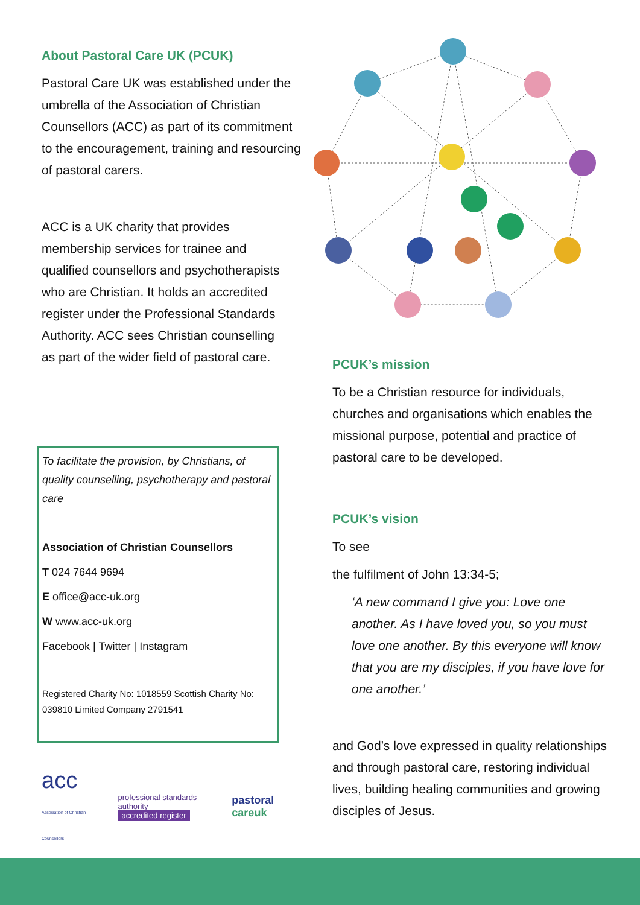About Pastoral Care UK (PCUK)
Pastoral Care UK was established under the umbrella of the Association of Christian Counsellors (ACC) as part of its commitment to the encouragement, training and resourcing of pastoral carers.
ACC is a UK charity that provides membership services for trainee and qualified counsellors and psychotherapists who are Christian. It holds an accredited register under the Professional Standards Authority. ACC sees Christian counselling as part of the wider field of pastoral care.
To facilitate the provision, by Christians, of quality counselling, psychotherapy and pastoral care
Association of Christian Counsellors
T 024 7644 9694
E office@acc-uk.org
W www.acc-uk.org
Facebook | Twitter | Instagram
Registered Charity No: 1018559 Scottish Charity No: 039810 Limited Company 2791541
acc
Association of Christian Counsellors
professional standards authority
accredited register
pastoral careuk
PCUK’s mission
To be a Christian resource for individuals, churches and organisations which enables the missional purpose, potential and practice of pastoral care to be developed.
PCUK’s vision
To see
the fulfilment of John 13:34-5;
‘A new command I give you: Love one another. As I have loved you, so you must love one another. By this everyone will know that you are my disciples, if you have love for one another.’
and God’s love expressed in quality relationships and through pastoral care, restoring individual lives, building healing communities and growing disciples of Jesus.